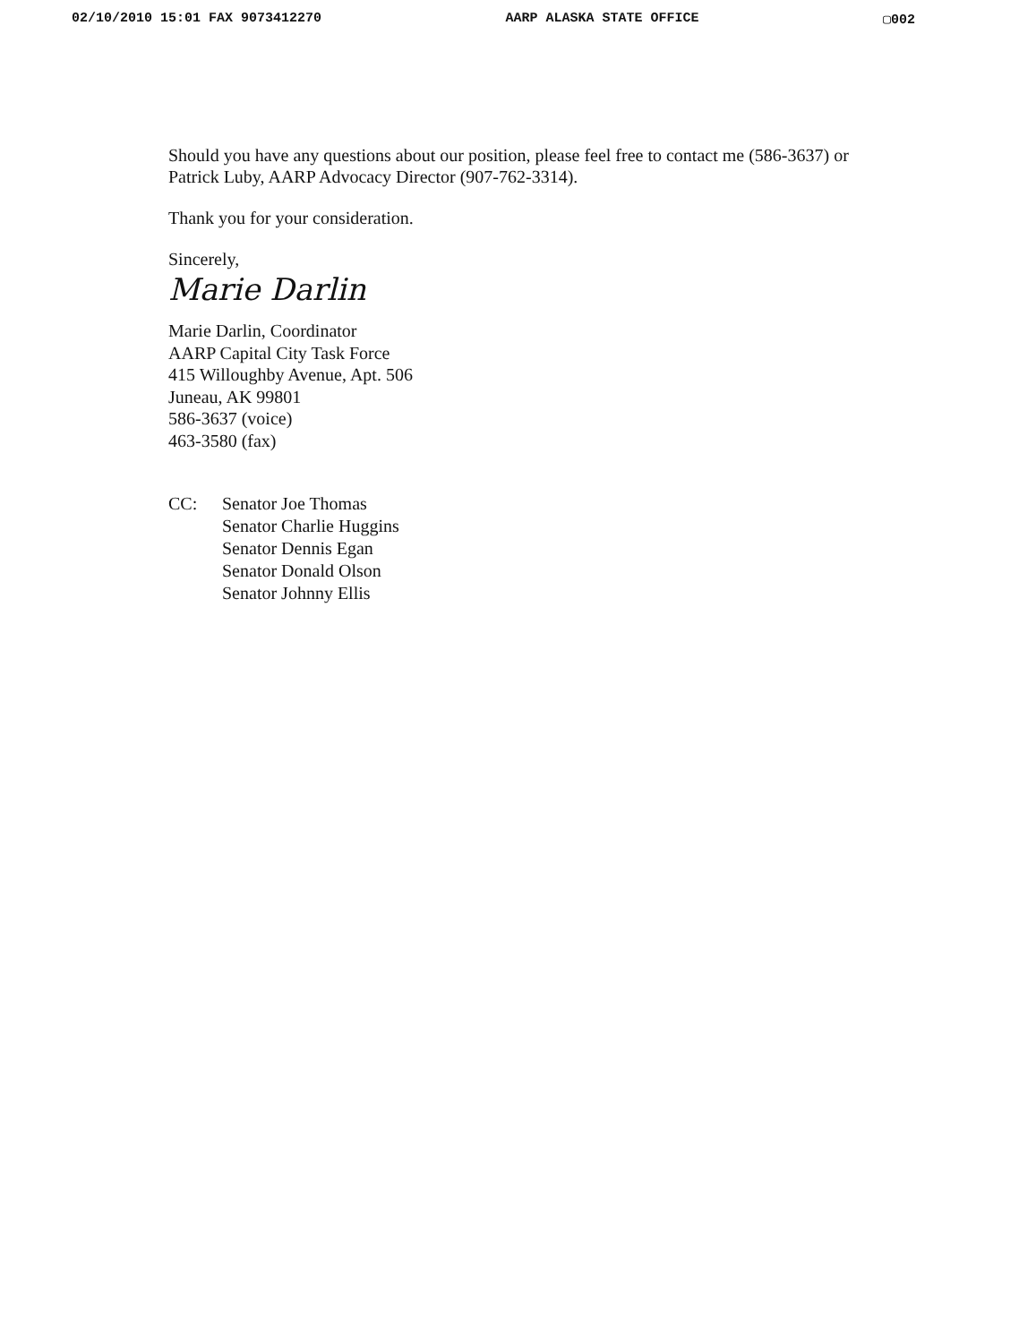02/10/2010 15:01 FAX 9073412270 AARP ALASKA STATE OFFICE ▢002
Should you have any questions about our position, please feel free to contact me (586-3637) or Patrick Luby, AARP Advocacy Director (907-762-3314).
Thank you for your consideration.
Sincerely,
Marie Darlin
Marie Darlin, Coordinator
AARP Capital City Task Force
415 Willoughby Avenue, Apt. 506
Juneau, AK 99801
586-3637 (voice)
463-3580 (fax)
CC: Senator Joe Thomas
Senator Charlie Huggins
Senator Dennis Egan
Senator Donald Olson
Senator Johnny Ellis